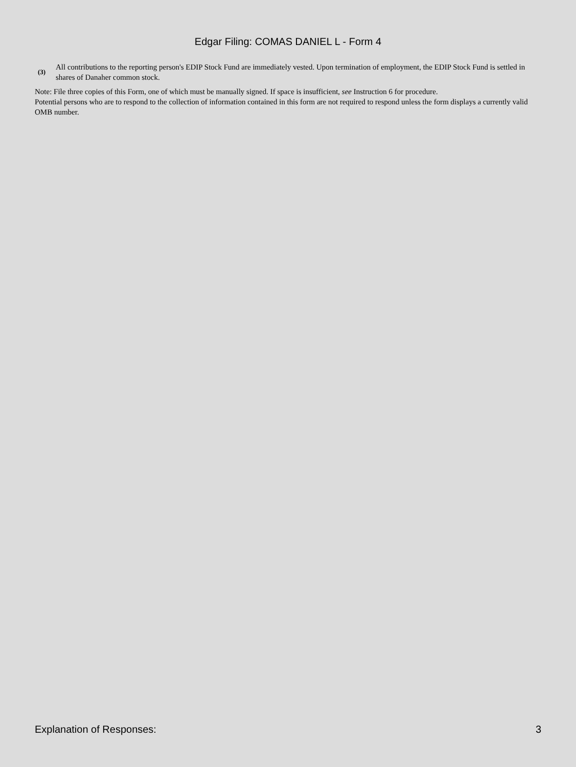Edgar Filing: COMAS DANIEL L - Form 4
(3)
All contributions to the reporting person's EDIP Stock Fund are immediately vested. Upon termination of employment, the EDIP Stock Fund is settled in shares of Danaher common stock.
Note: File three copies of this Form, one of which must be manually signed. If space is insufficient, see Instruction 6 for procedure.
Potential persons who are to respond to the collection of information contained in this form are not required to respond unless the form displays a currently valid OMB number.
Explanation of Responses: 3